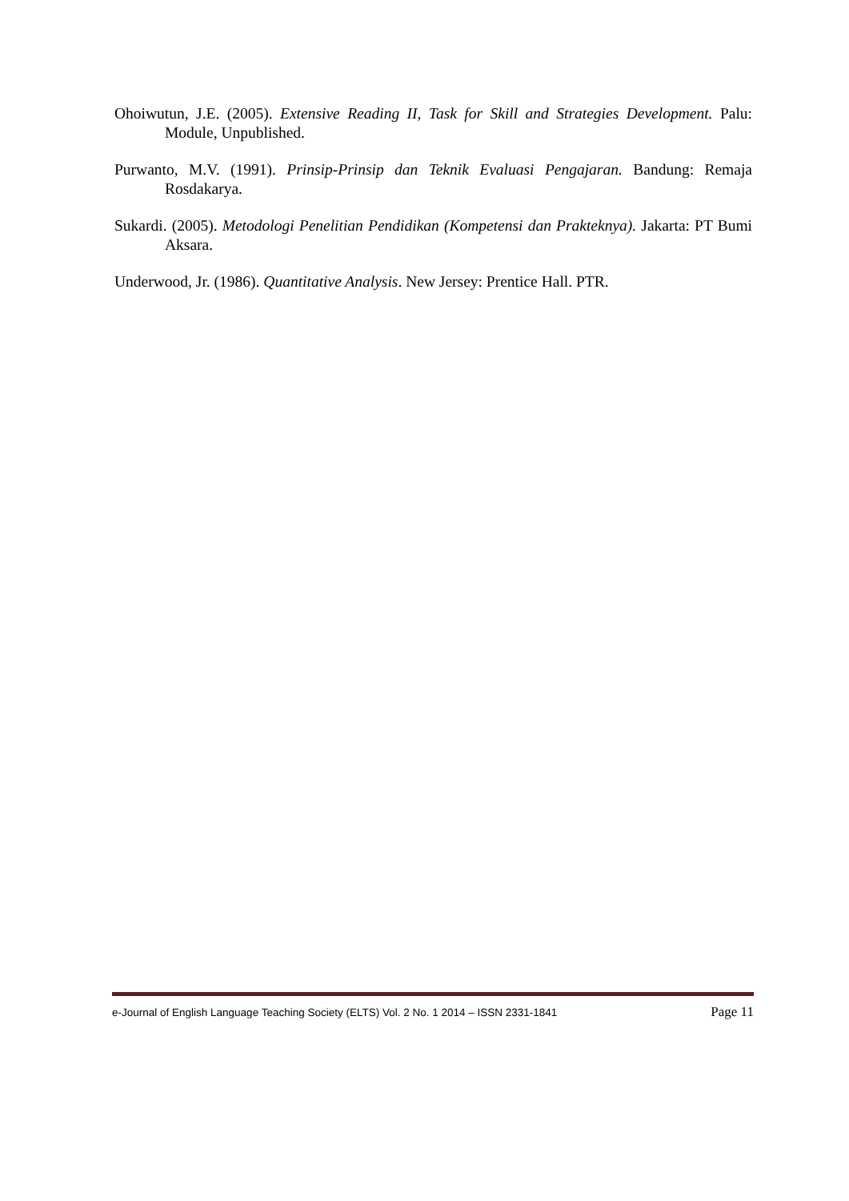Ohoiwutun, J.E. (2005). Extensive Reading II, Task for Skill and Strategies Development. Palu: Module, Unpublished.
Purwanto, M.V. (1991). Prinsip-Prinsip dan Teknik Evaluasi Pengajaran. Bandung: Remaja Rosdakarya.
Sukardi. (2005). Metodologi Penelitian Pendidikan (Kompetensi dan Prakteknya). Jakarta: PT Bumi Aksara.
Underwood, Jr. (1986). Quantitative Analysis. New Jersey: Prentice Hall. PTR.
e-Journal of English Language Teaching Society (ELTS) Vol. 2 No. 1 2014 – ISSN 2331-1841 Page 11